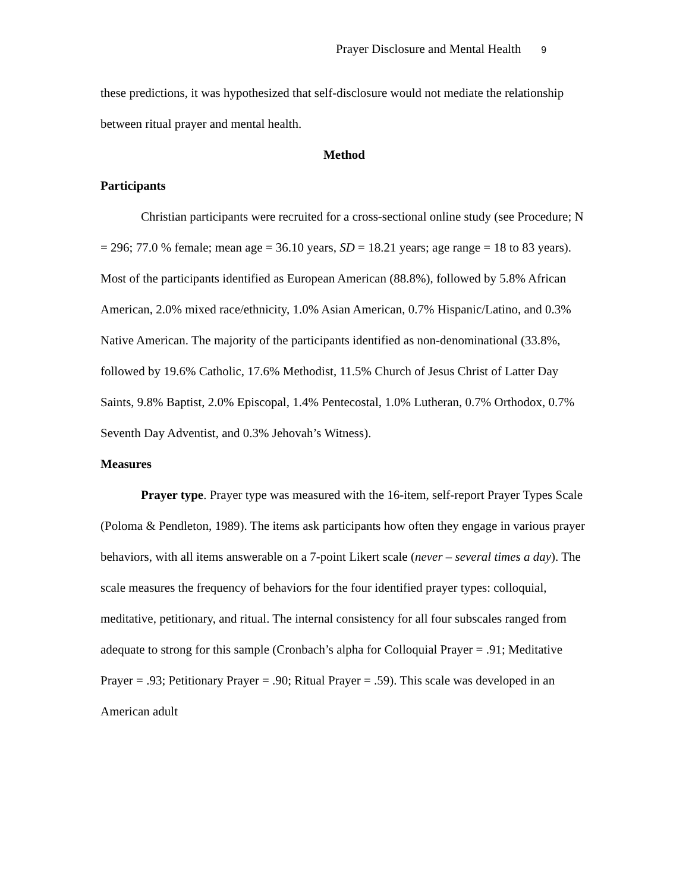Prayer Disclosure and Mental Health 9
these predictions, it was hypothesized that self-disclosure would not mediate the relationship between ritual prayer and mental health.
Method
Participants
Christian participants were recruited for a cross-sectional online study (see Procedure; N = 296; 77.0 % female; mean age = 36.10 years, SD = 18.21 years; age range = 18 to 83 years). Most of the participants identified as European American (88.8%), followed by 5.8% African American, 2.0% mixed race/ethnicity, 1.0% Asian American, 0.7% Hispanic/Latino, and 0.3% Native American. The majority of the participants identified as non-denominational (33.8%, followed by 19.6% Catholic, 17.6% Methodist, 11.5% Church of Jesus Christ of Latter Day Saints, 9.8% Baptist, 2.0% Episcopal, 1.4% Pentecostal, 1.0% Lutheran, 0.7% Orthodox, 0.7% Seventh Day Adventist, and 0.3% Jehovah’s Witness).
Measures
Prayer type. Prayer type was measured with the 16-item, self-report Prayer Types Scale (Poloma & Pendleton, 1989). The items ask participants how often they engage in various prayer behaviors, with all items answerable on a 7-point Likert scale (never – several times a day). The scale measures the frequency of behaviors for the four identified prayer types: colloquial, meditative, petitionary, and ritual. The internal consistency for all four subscales ranged from adequate to strong for this sample (Cronbach’s alpha for Colloquial Prayer = .91; Meditative Prayer = .93; Petitionary Prayer = .90; Ritual Prayer = .59). This scale was developed in an American adult